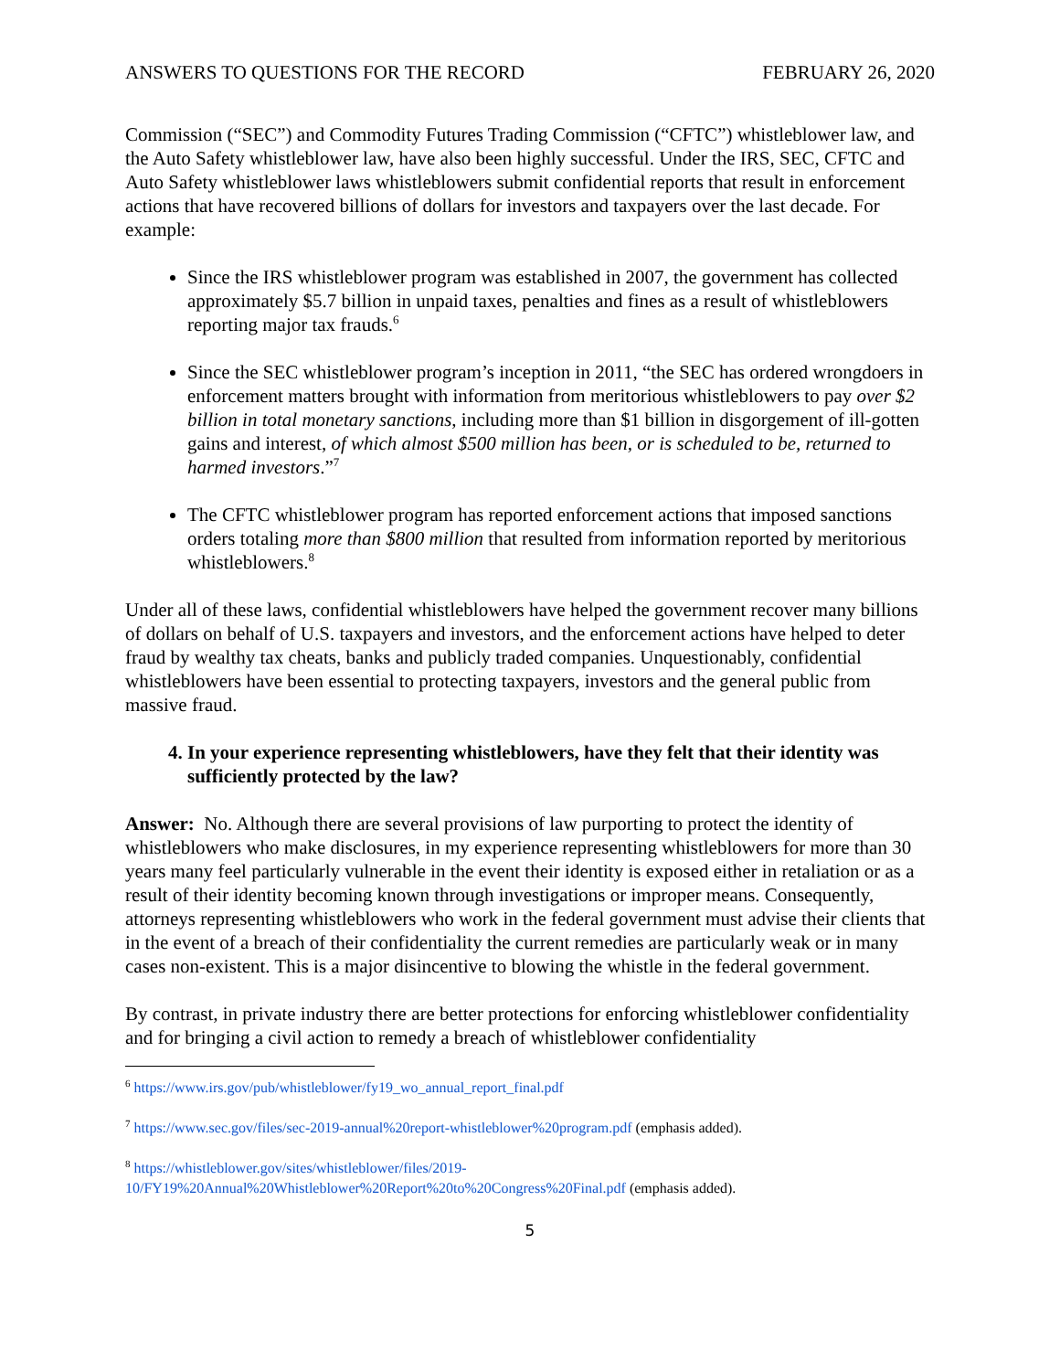ANSWERS TO QUESTIONS FOR THE RECORD FEBRUARY 26, 2020
Commission (“SEC”) and Commodity Futures Trading Commission (“CFTC”) whistleblower law, and the Auto Safety whistleblower law, have also been highly successful. Under the IRS, SEC, CFTC and Auto Safety whistleblower laws whistleblowers submit confidential reports that result in enforcement actions that have recovered billions of dollars for investors and taxpayers over the last decade. For example:
Since the IRS whistleblower program was established in 2007, the government has collected approximately $5.7 billion in unpaid taxes, penalties and fines as a result of whistleblowers reporting major tax frauds.<sup>6</sup>
Since the SEC whistleblower program’s inception in 2011, “the SEC has ordered wrongdoers in enforcement matters brought with information from meritorious whistleblowers to pay over $2 billion in total monetary sanctions, including more than $1 billion in disgorgement of ill-gotten gains and interest, of which almost $500 million has been, or is scheduled to be, returned to harmed investors.”<sup>7</sup>
The CFTC whistleblower program has reported enforcement actions that imposed sanctions orders totaling more than $800 million that resulted from information reported by meritorious whistleblowers.<sup>8</sup>
Under all of these laws, confidential whistleblowers have helped the government recover many billions of dollars on behalf of U.S. taxpayers and investors, and the enforcement actions have helped to deter fraud by wealthy tax cheats, banks and publicly traded companies. Unquestionably, confidential whistleblowers have been essential to protecting taxpayers, investors and the general public from massive fraud.
4. In your experience representing whistleblowers, have they felt that their identity was sufficiently protected by the law?
Answer: No. Although there are several provisions of law purporting to protect the identity of whistleblowers who make disclosures, in my experience representing whistleblowers for more than 30 years many feel particularly vulnerable in the event their identity is exposed either in retaliation or as a result of their identity becoming known through investigations or improper means. Consequently, attorneys representing whistleblowers who work in the federal government must advise their clients that in the event of a breach of their confidentiality the current remedies are particularly weak or in many cases non-existent. This is a major disincentive to blowing the whistle in the federal government.
By contrast, in private industry there are better protections for enforcing whistleblower confidentiality and for bringing a civil action to remedy a breach of whistleblower confidentiality
<sup>6</sup> https://www.irs.gov/pub/whistleblower/fy19_wo_annual_report_final.pdf
<sup>7</sup> https://www.sec.gov/files/sec-2019-annual%20report-whistleblower%20program.pdf (emphasis added).
<sup>8</sup> https://whistleblower.gov/sites/whistleblower/files/2019-10/FY19%20Annual%20Whistleblower%20Report%20to%20Congress%20Final.pdf (emphasis added).
5